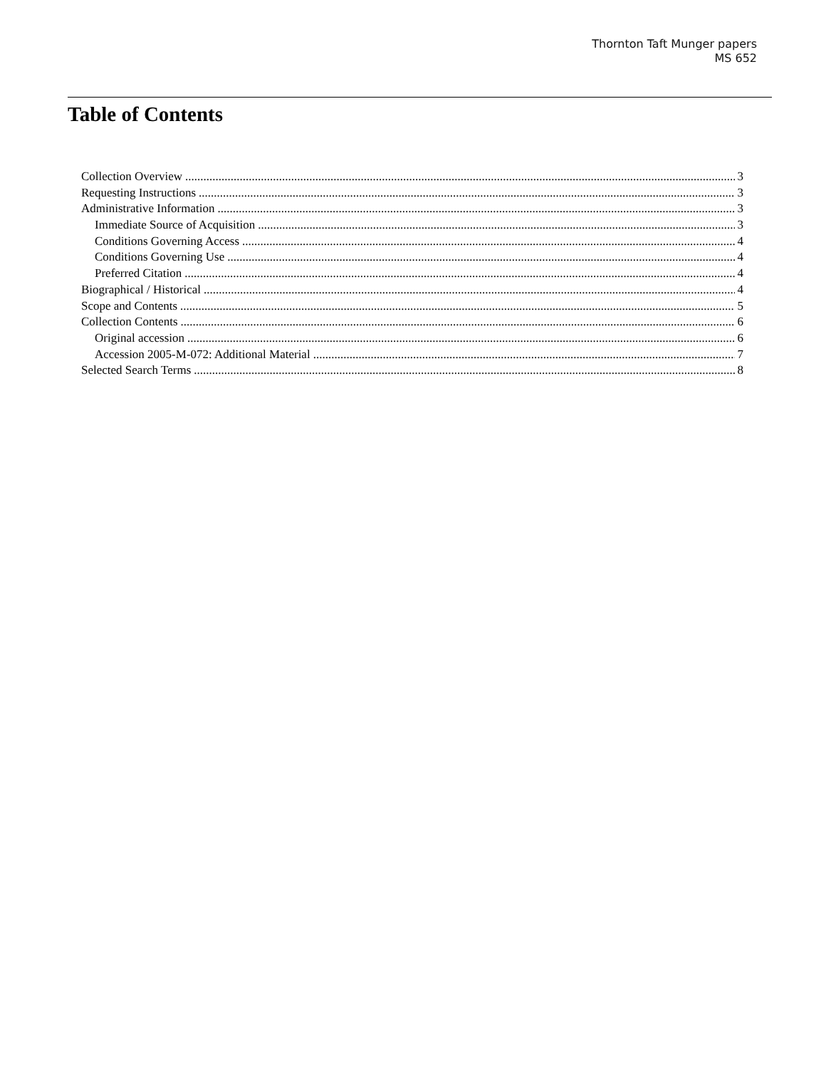Thornton Taft Munger papers
MS 652
Table of Contents
Collection Overview 3
Requesting Instructions 3
Administrative Information 3
Immediate Source of Acquisition 3
Conditions Governing Access 4
Conditions Governing Use 4
Preferred Citation 4
Biographical / Historical 4
Scope and Contents 5
Collection Contents 6
Original accession 6
Accession 2005-M-072: Additional Material 7
Selected Search Terms 8